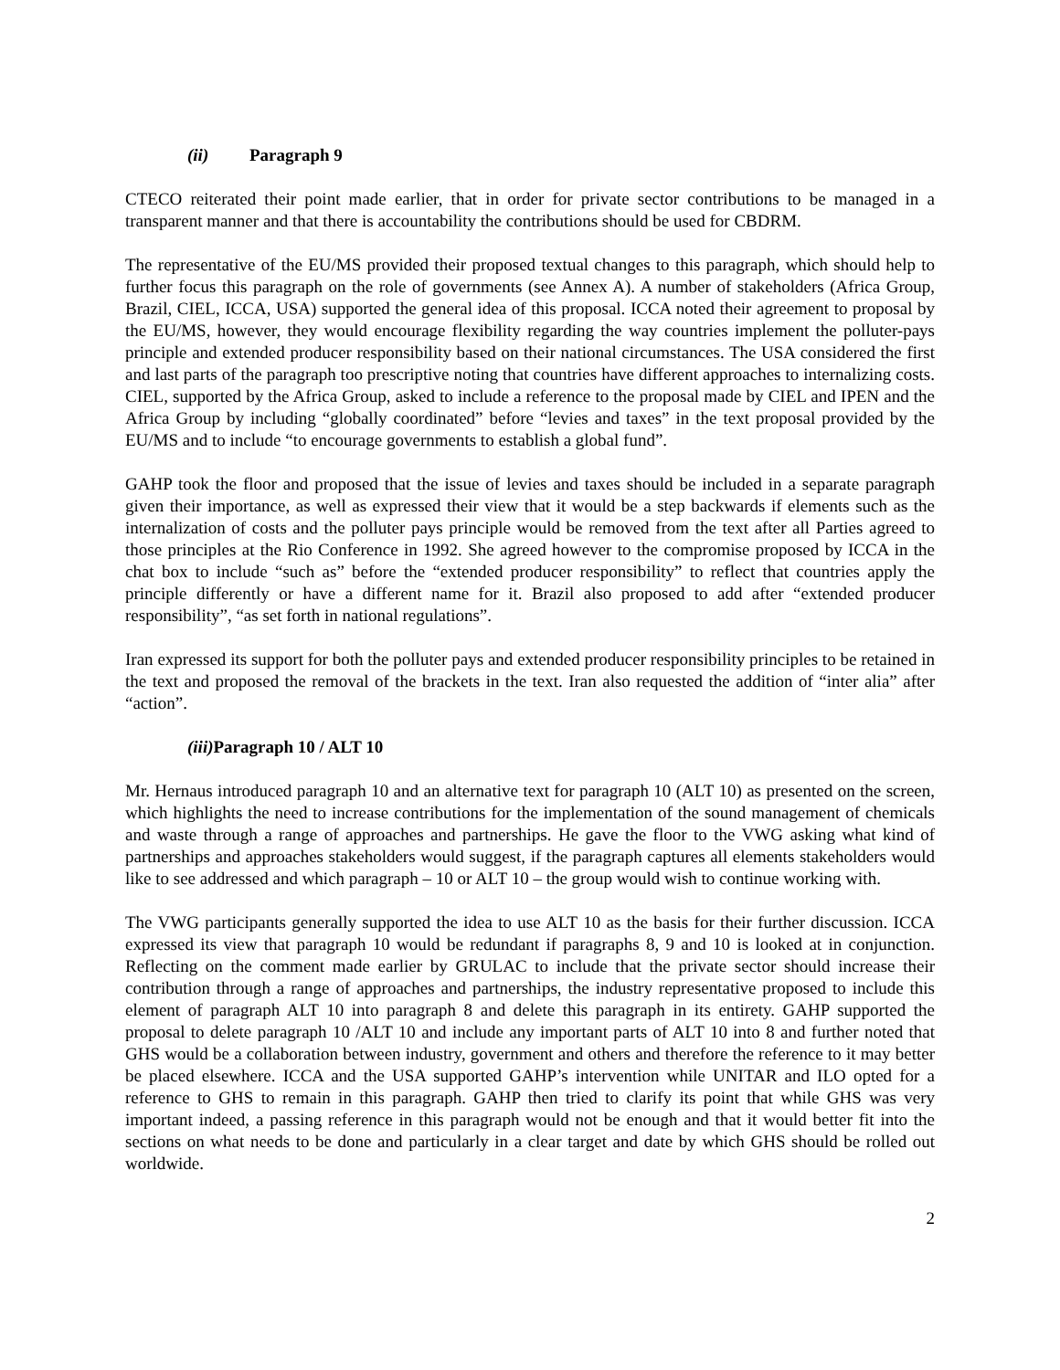(ii) Paragraph 9
CTECO reiterated their point made earlier, that in order for private sector contributions to be managed in a transparent manner and that there is accountability the contributions should be used for CBDRM.
The representative of the EU/MS provided their proposed textual changes to this paragraph, which should help to further focus this paragraph on the role of governments (see Annex A). A number of stakeholders (Africa Group, Brazil, CIEL, ICCA, USA) supported the general idea of this proposal. ICCA noted their agreement to proposal by the EU/MS, however, they would encourage flexibility regarding the way countries implement the polluter-pays principle and extended producer responsibility based on their national circumstances. The USA considered the first and last parts of the paragraph too prescriptive noting that countries have different approaches to internalizing costs. CIEL, supported by the Africa Group, asked to include a reference to the proposal made by CIEL and IPEN and the Africa Group by including “globally coordinated” before “levies and taxes” in the text proposal provided by the EU/MS and to include “to encourage governments to establish a global fund”.
GAHP took the floor and proposed that the issue of levies and taxes should be included in a separate paragraph given their importance, as well as expressed their view that it would be a step backwards if elements such as the internalization of costs and the polluter pays principle would be removed from the text after all Parties agreed to those principles at the Rio Conference in 1992. She agreed however to the compromise proposed by ICCA in the chat box to include “such as” before the “extended producer responsibility” to reflect that countries apply the principle differently or have a different name for it. Brazil also proposed to add after “extended producer responsibility”, “as set forth in national regulations”.
Iran expressed its support for both the polluter pays and extended producer responsibility principles to be retained in the text and proposed the removal of the brackets in the text. Iran also requested the addition of “inter alia” after “action”.
(iii) Paragraph 10 / ALT 10
Mr. Hernaus introduced paragraph 10 and an alternative text for paragraph 10 (ALT 10) as presented on the screen, which highlights the need to increase contributions for the implementation of the sound management of chemicals and waste through a range of approaches and partnerships. He gave the floor to the VWG asking what kind of partnerships and approaches stakeholders would suggest, if the paragraph captures all elements stakeholders would like to see addressed and which paragraph – 10 or ALT 10 – the group would wish to continue working with.
The VWG participants generally supported the idea to use ALT 10 as the basis for their further discussion. ICCA expressed its view that paragraph 10 would be redundant if paragraphs 8, 9 and 10 is looked at in conjunction. Reflecting on the comment made earlier by GRULAC to include that the private sector should increase their contribution through a range of approaches and partnerships, the industry representative proposed to include this element of paragraph ALT 10 into paragraph 8 and delete this paragraph in its entirety. GAHP supported the proposal to delete paragraph 10 /ALT 10 and include any important parts of ALT 10 into 8 and further noted that GHS would be a collaboration between industry, government and others and therefore the reference to it may better be placed elsewhere. ICCA and the USA supported GAHP’s intervention while UNITAR and ILO opted for a reference to GHS to remain in this paragraph. GAHP then tried to clarify its point that while GHS was very important indeed, a passing reference in this paragraph would not be enough and that it would better fit into the sections on what needs to be done and particularly in a clear target and date by which GHS should be rolled out worldwide.
2